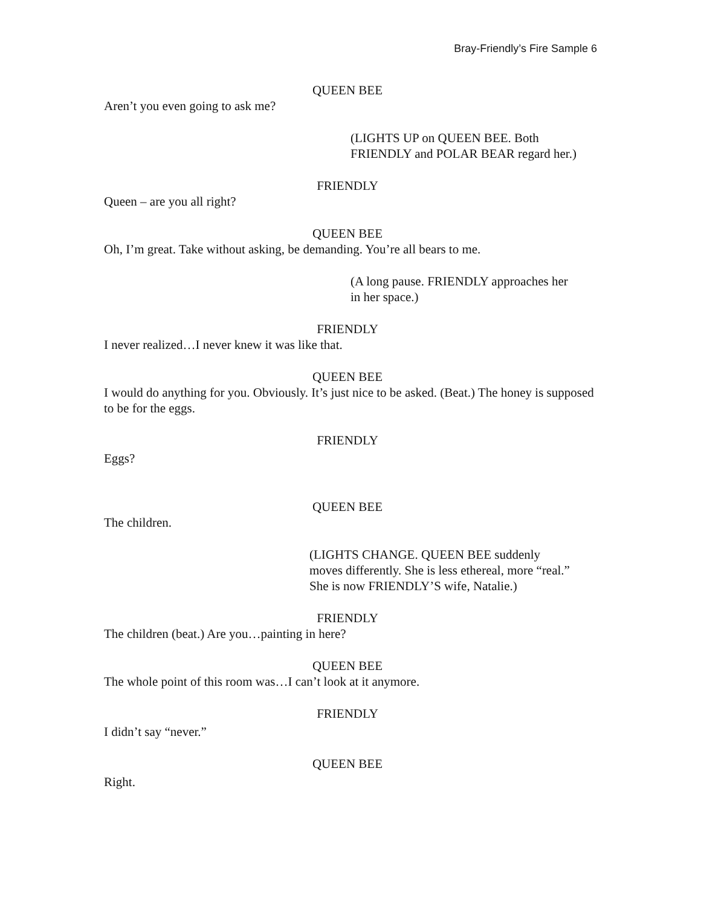Bray-Friendly’s Fire Sample 6
QUEEN BEE
Aren’t you even going to ask me?
(LIGHTS UP on QUEEN BEE. Both
FRIENDLY and POLAR BEAR regard her.)
FRIENDLY
Queen – are you all right?
QUEEN BEE
Oh, I’m great. Take without asking, be demanding. You’re all bears to me.
(A long pause. FRIENDLY approaches her
in her space.)
FRIENDLY
I never realized…I never knew it was like that.
QUEEN BEE
I would do anything for you. Obviously. It’s just nice to be asked. (Beat.) The honey is supposed to be for the eggs.
FRIENDLY
Eggs?
QUEEN BEE
The children.
(LIGHTS CHANGE. QUEEN BEE suddenly
moves differently. She is less ethereal, more “real.”
She is now FRIENDLY’S wife, Natalie.)
FRIENDLY
The children (beat.) Are you…painting in here?
QUEEN BEE
The whole point of this room was…I can’t look at it anymore.
FRIENDLY
I didn’t say “never.”
QUEEN BEE
Right.